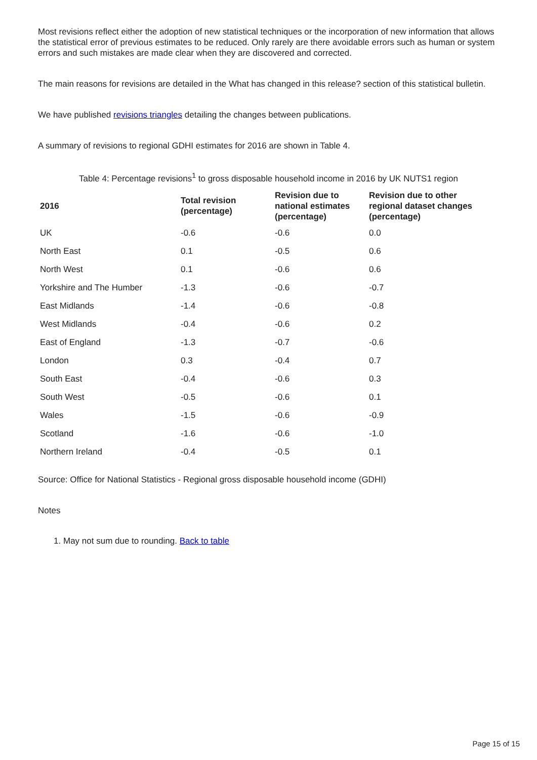Most revisions reflect either the adoption of new statistical techniques or the incorporation of new information that allows the statistical error of previous estimates to be reduced. Only rarely are there avoidable errors such as human or system errors and such mistakes are made clear when they are discovered and corrected.
The main reasons for revisions are detailed in the What has changed in this release? section of this statistical bulletin.
We have published revisions triangles detailing the changes between publications.
A summary of revisions to regional GDHI estimates for 2016 are shown in Table 4.
Table 4: Percentage revisions<sup>1</sup> to gross disposable household income in 2016 by UK NUTS1 region
| 2016 | Total revision (percentage) | Revision due to national estimates (percentage) | Revision due to other regional dataset changes (percentage) |
| --- | --- | --- | --- |
| UK | -0.6 | -0.6 | 0.0 |
| North East | 0.1 | -0.5 | 0.6 |
| North West | 0.1 | -0.6 | 0.6 |
| Yorkshire and The Humber | -1.3 | -0.6 | -0.7 |
| East Midlands | -1.4 | -0.6 | -0.8 |
| West Midlands | -0.4 | -0.6 | 0.2 |
| East of England | -1.3 | -0.7 | -0.6 |
| London | 0.3 | -0.4 | 0.7 |
| South East | -0.4 | -0.6 | 0.3 |
| South West | -0.5 | -0.6 | 0.1 |
| Wales | -1.5 | -0.6 | -0.9 |
| Scotland | -1.6 | -0.6 | -1.0 |
| Northern Ireland | -0.4 | -0.5 | 0.1 |
Source: Office for National Statistics - Regional gross disposable household income (GDHI)
Notes
1. May not sum due to rounding. Back to table
Page 15 of 15